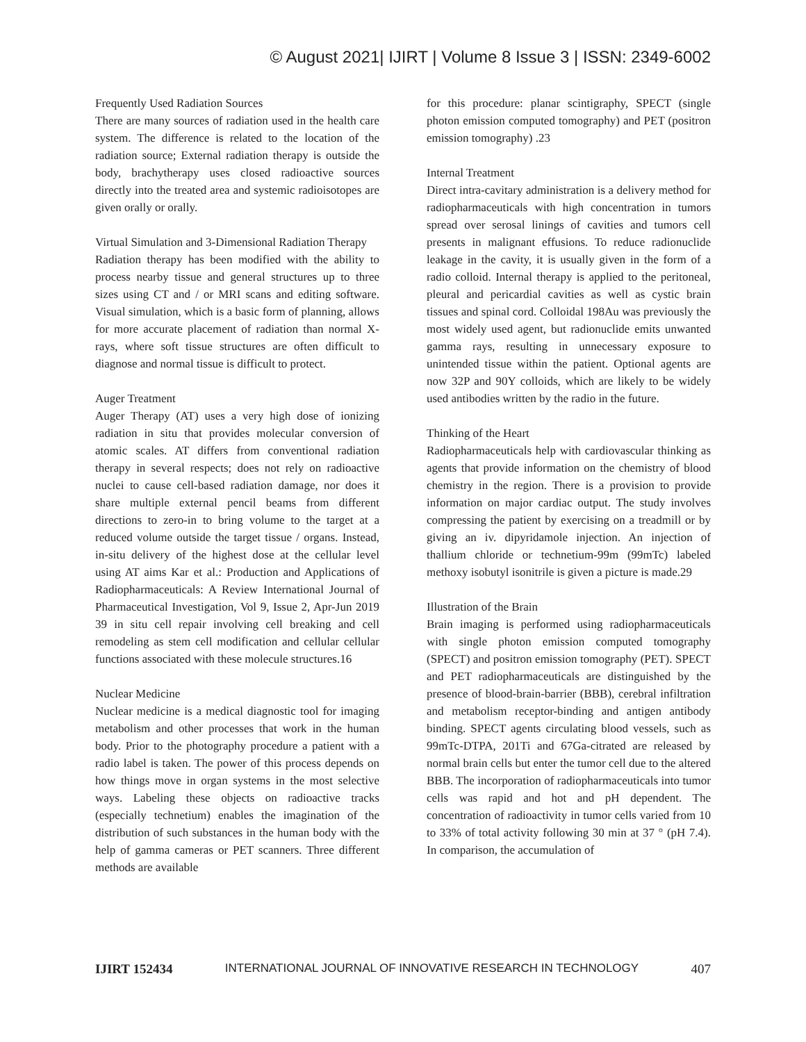© August 2021| IJIRT | Volume 8 Issue 3 | ISSN: 2349-6002
Frequently Used Radiation Sources
There are many sources of radiation used in the health care system. The difference is related to the location of the radiation source; External radiation therapy is outside the body, brachytherapy uses closed radioactive sources directly into the treated area and systemic radioisotopes are given orally or orally.
Virtual Simulation and 3-Dimensional Radiation Therapy
Radiation therapy has been modified with the ability to process nearby tissue and general structures up to three sizes using CT and / or MRI scans and editing software. Visual simulation, which is a basic form of planning, allows for more accurate placement of radiation than normal X-rays, where soft tissue structures are often difficult to diagnose and normal tissue is difficult to protect.
Auger Treatment
Auger Therapy (AT) uses a very high dose of ionizing radiation in situ that provides molecular conversion of atomic scales. AT differs from conventional radiation therapy in several respects; does not rely on radioactive nuclei to cause cell-based radiation damage, nor does it share multiple external pencil beams from different directions to zero-in to bring volume to the target at a reduced volume outside the target tissue / organs. Instead, in-situ delivery of the highest dose at the cellular level using AT aims Kar et al.: Production and Applications of Radiopharmaceuticals: A Review International Journal of Pharmaceutical Investigation, Vol 9, Issue 2, Apr-Jun 2019 39 in situ cell repair involving cell breaking and cell remodeling as stem cell modification and cellular cellular functions associated with these molecule structures.16
Nuclear Medicine
Nuclear medicine is a medical diagnostic tool for imaging metabolism and other processes that work in the human body. Prior to the photography procedure a patient with a radio label is taken. The power of this process depends on how things move in organ systems in the most selective ways. Labeling these objects on radioactive tracks (especially technetium) enables the imagination of the distribution of such substances in the human body with the help of gamma cameras or PET scanners. Three different methods are available
for this procedure: planar scintigraphy, SPECT (single photon emission computed tomography) and PET (positron emission tomography) .23
Internal Treatment
Direct intra-cavitary administration is a delivery method for radiopharmaceuticals with high concentration in tumors spread over serosal linings of cavities and tumors cell presents in malignant effusions. To reduce radionuclide leakage in the cavity, it is usually given in the form of a radio colloid. Internal therapy is applied to the peritoneal, pleural and pericardial cavities as well as cystic brain tissues and spinal cord. Colloidal 198Au was previously the most widely used agent, but radionuclide emits unwanted gamma rays, resulting in unnecessary exposure to unintended tissue within the patient. Optional agents are now 32P and 90Y colloids, which are likely to be widely used antibodies written by the radio in the future.
Thinking of the Heart
Radiopharmaceuticals help with cardiovascular thinking as agents that provide information on the chemistry of blood chemistry in the region. There is a provision to provide information on major cardiac output. The study involves compressing the patient by exercising on a treadmill or by giving an iv. dipyridamole injection. An injection of thallium chloride or technetium-99m (99mTc) labeled methoxy isobutyl isonitrile is given a picture is made.29
Illustration of the Brain
Brain imaging is performed using radiopharmaceuticals with single photon emission computed tomography (SPECT) and positron emission tomography (PET). SPECT and PET radiopharmaceuticals are distinguished by the presence of blood-brain-barrier (BBB), cerebral infiltration and metabolism receptor-binding and antigen antibody binding. SPECT agents circulating blood vessels, such as 99mTc-DTPA, 201Ti and 67Ga-citrated are released by normal brain cells but enter the tumor cell due to the altered BBB. The incorporation of radiopharmaceuticals into tumor cells was rapid and hot and pH dependent. The concentration of radioactivity in tumor cells varied from 10 to 33% of total activity following 30 min at 37 ° (pH 7.4). In comparison, the accumulation of
IJIRT 152434 INTERNATIONAL JOURNAL OF INNOVATIVE RESEARCH IN TECHNOLOGY 407